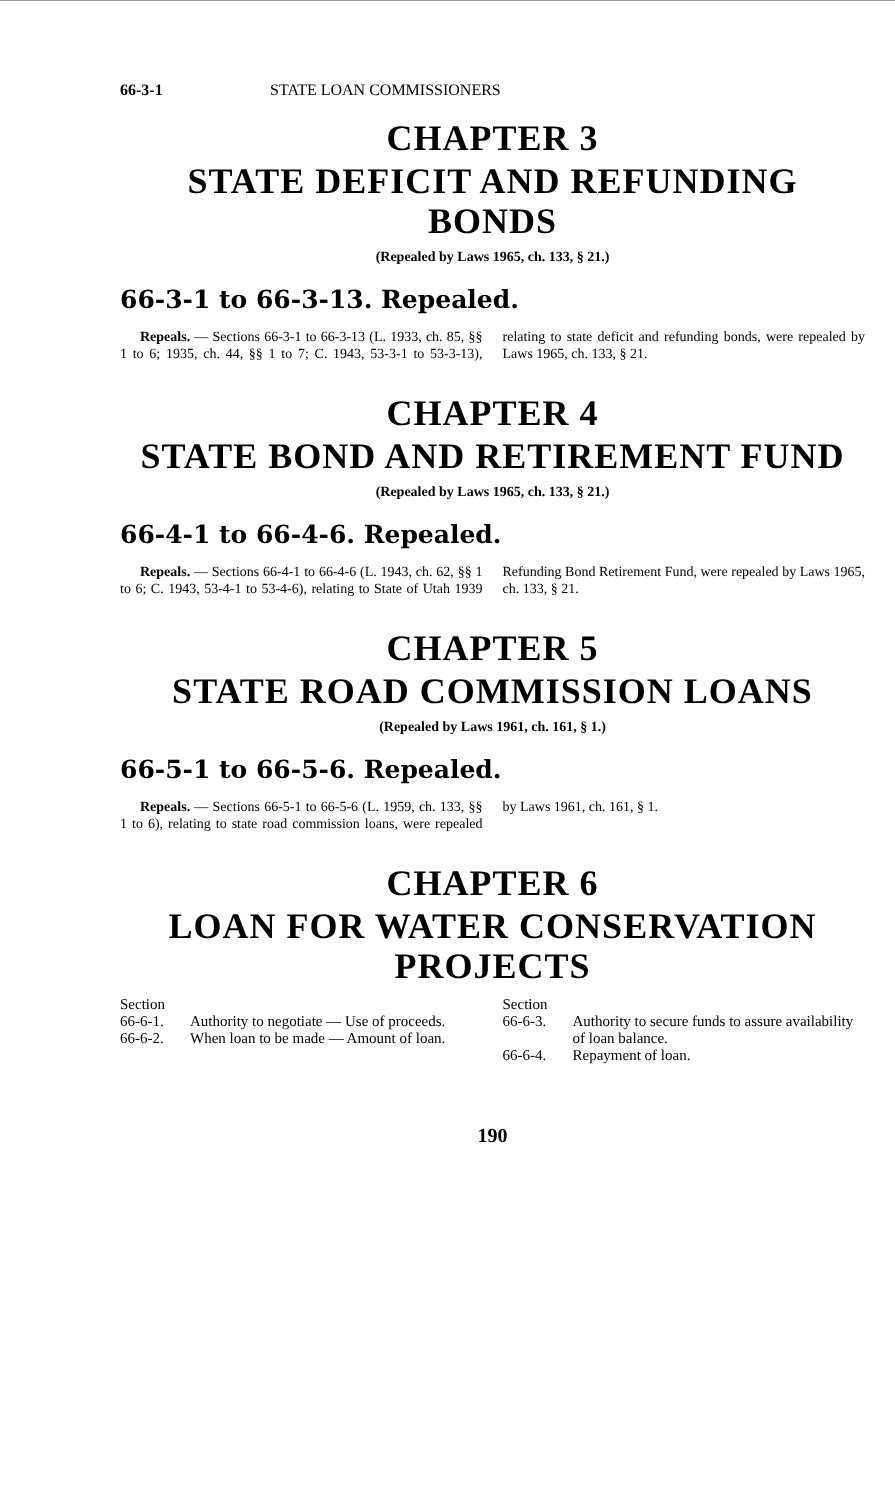66-3-1 STATE LOAN COMMISSIONERS
CHAPTER 3
STATE DEFICIT AND REFUNDING BONDS
(Repealed by Laws 1965, ch. 133, § 21.)
66-3-1 to 66-3-13. Repealed.
Repeals. — Sections 66-3-1 to 66-3-13 (L. 1933, ch. 85, §§ 1 to 6; 1935, ch. 44, §§ 1 to 7; C. 1943, 53-3-1 to 53-3-13), relating to state deficit and refunding bonds, were repealed by Laws 1965, ch. 133, § 21.
CHAPTER 4
STATE BOND AND RETIREMENT FUND
(Repealed by Laws 1965, ch. 133, § 21.)
66-4-1 to 66-4-6. Repealed.
Repeals. — Sections 66-4-1 to 66-4-6 (L. 1943, ch. 62, §§ 1 to 6; C. 1943, 53-4-1 to 53-4-6), relating to State of Utah 1939 Refunding Bond Retirement Fund, were repealed by Laws 1965, ch. 133, § 21.
CHAPTER 5
STATE ROAD COMMISSION LOANS
(Repealed by Laws 1961, ch. 161, § 1.)
66-5-1 to 66-5-6. Repealed.
Repeals. — Sections 66-5-1 to 66-5-6 (L. 1959, ch. 133, §§ 1 to 6), relating to state road commission loans, were repealed by Laws 1961, ch. 161, § 1.
CHAPTER 6
LOAN FOR WATER CONSERVATION PROJECTS
Section
66-6-1. Authority to negotiate — Use of proceeds.
66-6-2. When loan to be made — Amount of loan.
Section
66-6-3. Authority to secure funds to assure availability of loan balance.
66-6-4. Repayment of loan.
190